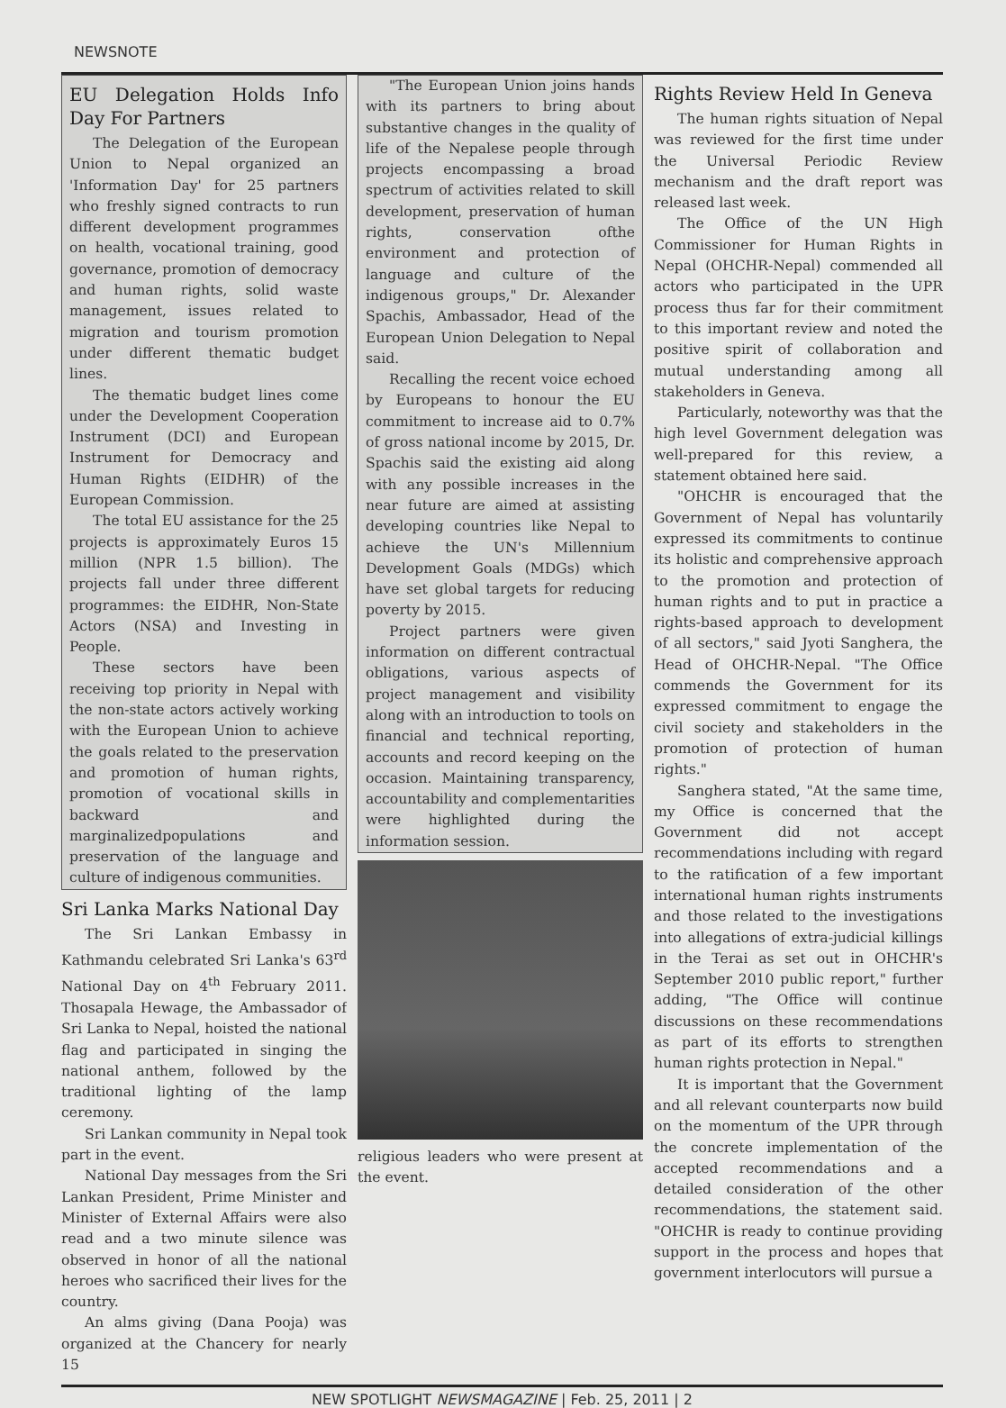NEWSNOTE
EU Delegation Holds Info Day For Partners
The Delegation of the European Union to Nepal organized an 'Information Day' for 25 partners who freshly signed contracts to run different development programmes on health, vocational training, good governance, promotion of democracy and human rights, solid waste management, issues related to migration and tourism promotion under different thematic budget lines.
The thematic budget lines come under the Development Cooperation Instrument (DCI) and European Instrument for Democracy and Human Rights (EIDHR) of the European Commission.
The total EU assistance for the 25 projects is approximately Euros 15 million (NPR 1.5 billion). The projects fall under three different programmes: the EIDHR, Non-State Actors (NSA) and Investing in People.
These sectors have been receiving top priority in Nepal with the non-state actors actively working with the European Union to achieve the goals related to the preservation and promotion of human rights, promotion of vocational skills in backward and marginalizedpopulations and preservation of the language and culture of indigenous communities.
Sri Lanka Marks National Day
The Sri Lankan Embassy in Kathmandu celebrated Sri Lanka's 63<sup>rd</sup> National Day on 4<sup>th</sup> February 2011. Thosapala Hewage, the Ambassador of Sri Lanka to Nepal, hoisted the national flag and participated in singing the national anthem, followed by the traditional lighting of the lamp ceremony.
Sri Lankan community in Nepal took part in the event.
National Day messages from the Sri Lankan President, Prime Minister and Minister of External Affairs were also read and a two minute silence was observed in honor of all the national heroes who sacrificed their lives for the country.
An alms giving (Dana Pooja) was organized at the Chancery for nearly 15
"The European Union joins hands with its partners to bring about substantive changes in the quality of life of the Nepalese people through projects encompassing a broad spectrum of activities related to skill development, preservation of human rights, conservation ofthe environment and protection of language and culture of the indigenous groups," Dr. Alexander Spachis, Ambassador, Head of the European Union Delegation to Nepal said.
Recalling the recent voice echoed by Europeans to honour the EU commitment to increase aid to 0.7% of gross national income by 2015, Dr. Spachis said the existing aid along with any possible increases in the near future are aimed at assisting developing countries like Nepal to achieve the UN's Millennium Development Goals (MDGs) which have set global targets for reducing poverty by 2015.
Project partners were given information on different contractual obligations, various aspects of project management and visibility along with an introduction to tools on financial and technical reporting, accounts and record keeping on the occasion. Maintaining transparency, accountability and complementarities were highlighted during the information session.
religious leaders who were present at the event.
Rights Review Held In Geneva
The human rights situation of Nepal was reviewed for the first time under the Universal Periodic Review mechanism and the draft report was released last week.
The Office of the UN High Commissioner for Human Rights in Nepal (OHCHR-Nepal) commended all actors who participated in the UPR process thus far for their commitment to this important review and noted the positive spirit of collaboration and mutual understanding among all stakeholders in Geneva.
Particularly, noteworthy was that the high level Government delegation was well-prepared for this review, a statement obtained here said.
"OHCHR is encouraged that the Government of Nepal has voluntarily expressed its commitments to continue its holistic and comprehensive approach to the promotion and protection of human rights and to put in practice a rights-based approach to development of all sectors," said Jyoti Sanghera, the Head of OHCHR-Nepal. "The Office commends the Government for its expressed commitment to engage the civil society and stakeholders in the promotion of protection of human rights."
Sanghera stated, "At the same time, my Office is concerned that the Government did not accept recommendations including with regard to the ratification of a few important international human rights instruments and those related to the investigations into allegations of extra-judicial killings in the Terai as set out in OHCHR's September 2010 public report," further adding, "The Office will continue discussions on these recommendations as part of its efforts to strengthen human rights protection in Nepal."
It is important that the Government and all relevant counterparts now build on the momentum of the UPR through the concrete implementation of the accepted recommendations and a detailed consideration of the other recommendations, the statement said. "OHCHR is ready to continue providing support in the process and hopes that government interlocutors will pursue a
NEW SPOTLIGHT NEWSMAGAZINE | Feb. 25, 2011 | 2